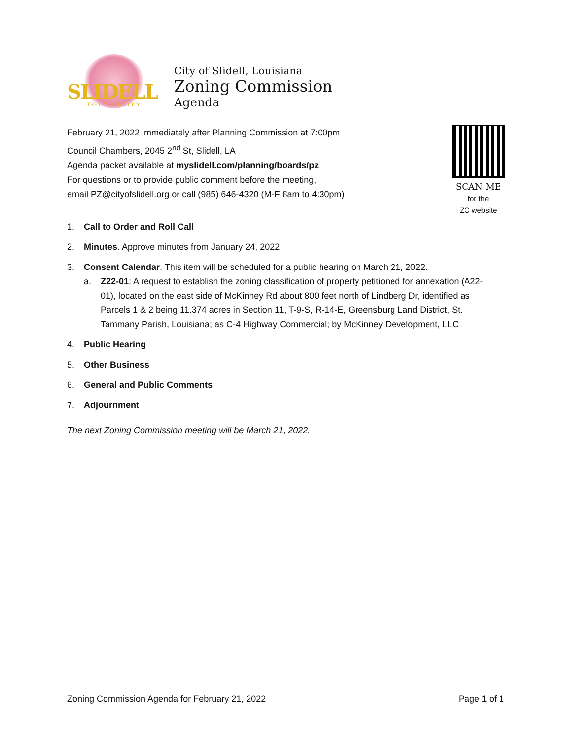SLIDELL
THE CAMELLIA CITY
City of Slidell, Louisiana
Zoning Commission
Agenda
February 21, 2022 immediately after Planning Commission at 7:00pm
Council Chambers, 2045 2<sup>nd</sup> St, Slidell, LA
Agenda packet available at myslidell.com/planning/boards/pz
For questions or to provide public comment before the meeting,
email PZ@cityofslidell.org or call (985) 646-4320 (M-F 8am to 4:30pm)
SCAN ME
for the
ZC website
1. Call to Order and Roll Call
2. Minutes. Approve minutes from January 24, 2022
3. Consent Calendar. This item will be scheduled for a public hearing on March 21, 2022.
a. Z22-01: A request to establish the zoning classification of property petitioned for annexation (A22-01), located on the east side of McKinney Rd about 800 feet north of Lindberg Dr, identified as Parcels 1 & 2 being 11.374 acres in Section 11, T-9-S, R-14-E, Greensburg Land District, St. Tammany Parish, Louisiana; as C-4 Highway Commercial; by McKinney Development, LLC
4. Public Hearing
5. Other Business
6. General and Public Comments
7. Adjournment
The next Zoning Commission meeting will be March 21, 2022.
Zoning Commission Agenda for February 21, 2022 Page 1 of 1